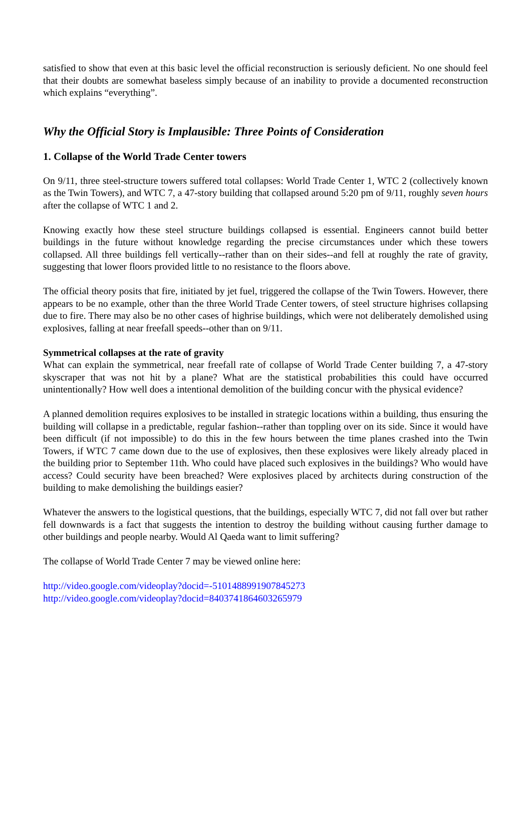satisfied to show that even at this basic level the official reconstruction is seriously deficient. No one should feel that their doubts are somewhat baseless simply because of an inability to provide a documented reconstruction which explains “everything”.
Why the Official Story is Implausible: Three Points of Consideration
1. Collapse of the World Trade Center towers
On 9/11, three steel-structure towers suffered total collapses: World Trade Center 1, WTC 2 (collectively known as the Twin Towers), and WTC 7, a 47-story building that collapsed around 5:20 pm of 9/11, roughly seven hours after the collapse of WTC 1 and 2.
Knowing exactly how these steel structure buildings collapsed is essential. Engineers cannot build better buildings in the future without knowledge regarding the precise circumstances under which these towers collapsed. All three buildings fell vertically--rather than on their sides--and fell at roughly the rate of gravity, suggesting that lower floors provided little to no resistance to the floors above.
The official theory posits that fire, initiated by jet fuel, triggered the collapse of the Twin Towers. However, there appears to be no example, other than the three World Trade Center towers, of steel structure highrises collapsing due to fire. There may also be no other cases of highrise buildings, which were not deliberately demolished using explosives, falling at near freefall speeds--other than on 9/11.
Symmetrical collapses at the rate of gravity
What can explain the symmetrical, near freefall rate of collapse of World Trade Center building 7, a 47-story skyscraper that was not hit by a plane? What are the statistical probabilities this could have occurred unintentionally? How well does a intentional demolition of the building concur with the physical evidence?
A planned demolition requires explosives to be installed in strategic locations within a building, thus ensuring the building will collapse in a predictable, regular fashion--rather than toppling over on its side. Since it would have been difficult (if not impossible) to do this in the few hours between the time planes crashed into the Twin Towers, if WTC 7 came down due to the use of explosives, then these explosives were likely already placed in the building prior to September 11th. Who could have placed such explosives in the buildings? Who would have access? Could security have been breached? Were explosives placed by architects during construction of the building to make demolishing the buildings easier?
Whatever the answers to the logistical questions, that the buildings, especially WTC 7, did not fall over but rather fell downwards is a fact that suggests the intention to destroy the building without causing further damage to other buildings and people nearby. Would Al Qaeda want to limit suffering?
The collapse of World Trade Center 7 may be viewed online here:
http://video.google.com/videoplay?docid=-5101488991907845273
http://video.google.com/videoplay?docid=8403741864603265979